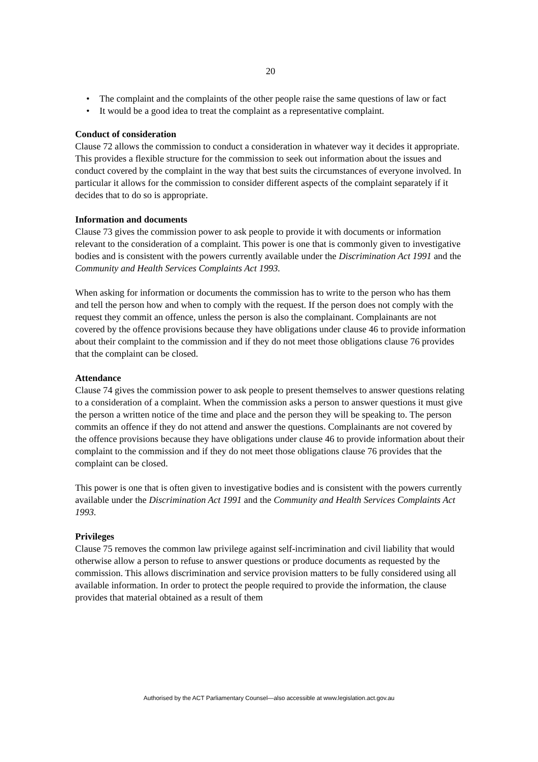20
• The complaint and the complaints of the other people raise the same questions of law or fact
• It would be a good idea to treat the complaint as a representative complaint.
Conduct of consideration
Clause 72 allows the commission to conduct a consideration in whatever way it decides it appropriate. This provides a flexible structure for the commission to seek out information about the issues and conduct covered by the complaint in the way that best suits the circumstances of everyone involved. In particular it allows for the commission to consider different aspects of the complaint separately if it decides that to do so is appropriate.
Information and documents
Clause 73 gives the commission power to ask people to provide it with documents or information relevant to the consideration of a complaint. This power is one that is commonly given to investigative bodies and is consistent with the powers currently available under the Discrimination Act 1991 and the Community and Health Services Complaints Act 1993.
When asking for information or documents the commission has to write to the person who has them and tell the person how and when to comply with the request. If the person does not comply with the request they commit an offence, unless the person is also the complainant. Complainants are not covered by the offence provisions because they have obligations under clause 46 to provide information about their complaint to the commission and if they do not meet those obligations clause 76 provides that the complaint can be closed.
Attendance
Clause 74 gives the commission power to ask people to present themselves to answer questions relating to a consideration of a complaint. When the commission asks a person to answer questions it must give the person a written notice of the time and place and the person they will be speaking to. The person commits an offence if they do not attend and answer the questions. Complainants are not covered by the offence provisions because they have obligations under clause 46 to provide information about their complaint to the commission and if they do not meet those obligations clause 76 provides that the complaint can be closed.
This power is one that is often given to investigative bodies and is consistent with the powers currently available under the Discrimination Act 1991 and the Community and Health Services Complaints Act 1993.
Privileges
Clause 75 removes the common law privilege against self-incrimination and civil liability that would otherwise allow a person to refuse to answer questions or produce documents as requested by the commission. This allows discrimination and service provision matters to be fully considered using all available information. In order to protect the people required to provide the information, the clause provides that material obtained as a result of them
Authorised by the ACT Parliamentary Counsel—also accessible at www.legislation.act.gov.au